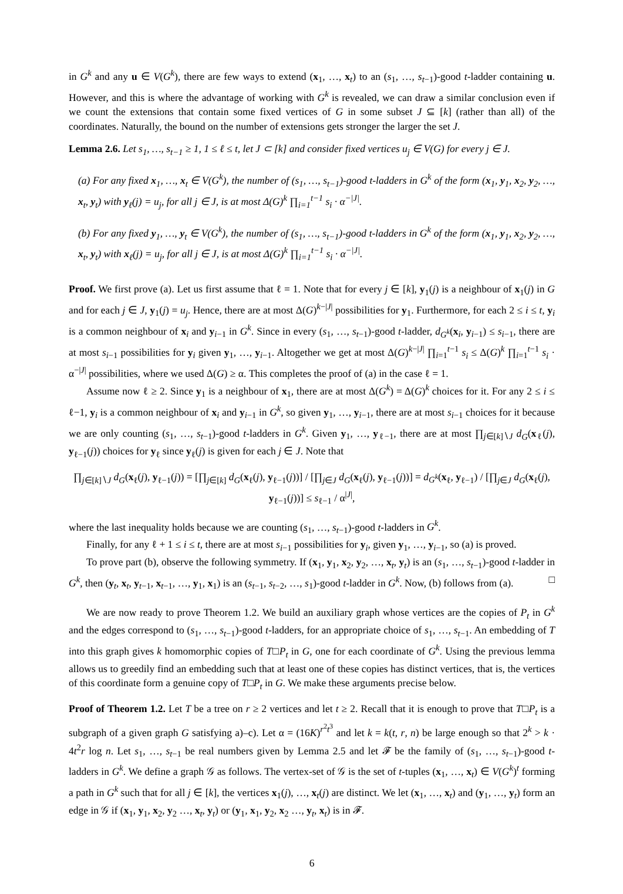in G<sup>k</sup> and any u ∈ V(G<sup>k</sup>), there are few ways to extend (x<sub>1</sub>, …, x<sub>t</sub>) to an (s<sub>1</sub>, …, s<sub>t−1</sub>)-good t-ladder containing u. However, and this is where the advantage of working with G<sup>k</sup> is revealed, we can draw a similar conclusion even if we count the extensions that contain some fixed vertices of G in some subset J ⊆ [k] (rather than all) of the coordinates. Naturally, the bound on the number of extensions gets stronger the larger the set J.
Lemma 2.6. Let s<sub>1</sub>, …, s<sub>t−1</sub> ≥ 1, 1 ≤ ℓ ≤ t, let J ⊂ [k] and consider fixed vertices u<sub>j</sub> ∈ V(G) for every j ∈ J.
(a) For any fixed x<sub>1</sub>, …, x<sub>t</sub> ∈ V(G<sup>k</sup>), the number of (s<sub>1</sub>, …, s<sub>t−1</sub>)-good t-ladders in G<sup>k</sup> of the form (x<sub>1</sub>, y<sub>1</sub>, x<sub>2</sub>, y<sub>2</sub>, …, x<sub>t</sub>, y<sub>t</sub>) with y<sub>ℓ</sub>(j) = u<sub>j</sub>, for all j ∈ J, is at most Δ(G)<sup>k</sup> ∏<sub>i=1</sub><sup>t−1</sup> s<sub>i</sub> · α<sup>−|J|</sup>.
(b) For any fixed y<sub>1</sub>, …, y<sub>t</sub> ∈ V(G<sup>k</sup>), the number of (s<sub>1</sub>, …, s<sub>t−1</sub>)-good t-ladders in G<sup>k</sup> of the form (x<sub>1</sub>, y<sub>1</sub>, x<sub>2</sub>, y<sub>2</sub>, …, x<sub>t</sub>, y<sub>t</sub>) with x<sub>ℓ</sub>(j) = u<sub>j</sub>, for all j ∈ J, is at most Δ(G)<sup>k</sup> ∏<sub>i=1</sub><sup>t−1</sup> s<sub>i</sub> · α<sup>−|J|</sup>.
Proof. We first prove (a). Let us first assume that ℓ = 1. Note that for every j ∈ [k], y<sub>1</sub>(j) is a neighbour of x<sub>1</sub>(j) in G and for each j ∈ J, y<sub>1</sub>(j) = u<sub>j</sub>. Hence, there are at most Δ(G)<sup>k−|J|</sup> possibilities for y<sub>1</sub>. Furthermore, for each 2 ≤ i ≤ t, y<sub>i</sub> is a common neighbour of x<sub>i</sub> and y<sub>i−1</sub> in G<sup>k</sup>. Since in every (s<sub>1</sub>, …, s<sub>t−1</sub>)-good t-ladder, d<sub>G<sup>k</sup></sub>(x<sub>i</sub>, y<sub>i−1</sub>) ≤ s<sub>i−1</sub>, there are at most s<sub>i−1</sub> possibilities for y<sub>i</sub> given y<sub>1</sub>, …, y<sub>i−1</sub>. Altogether we get at most Δ(G)<sup>k−|J|</sup> ∏<sub>i=1</sub><sup>t−1</sup> s<sub>i</sub> ≤ Δ(G)<sup>k</sup> ∏<sub>i=1</sub><sup>t−1</sup> s<sub>i</sub> · α<sup>−|J|</sup> possibilities, where we used Δ(G) ≥ α. This completes the proof of (a) in the case ℓ = 1.
Assume now ℓ ≥ 2. Since y<sub>1</sub> is a neighbour of x<sub>1</sub>, there are at most Δ(G<sup>k</sup>) = Δ(G)<sup>k</sup> choices for it. For any 2 ≤ i ≤ ℓ−1, y<sub>i</sub> is a common neighbour of x<sub>i</sub> and y<sub>i−1</sub> in G<sup>k</sup>, so given y<sub>1</sub>, …, y<sub>i−1</sub>, there are at most s<sub>i−1</sub> choices for it because we are only counting (s<sub>1</sub>, …, s<sub>t−1</sub>)-good t-ladders in G<sup>k</sup>. Given y<sub>1</sub>, …, y<sub>ℓ−1</sub>, there are at most ∏<sub>j∈[k]∖J</sub> d<sub>G</sub>(x<sub>ℓ</sub>(j), y<sub>ℓ−1</sub>(j)) choices for y<sub>ℓ</sub> since y<sub>ℓ</sub>(j) is given for each j ∈ J. Note that
∏<sub>j∈[k]∖J</sub> d<sub>G</sub>(x<sub>ℓ</sub>(j), y<sub>ℓ−1</sub>(j)) = [∏<sub>j∈[k]</sub> d<sub>G</sub>(x<sub>ℓ</sub>(j), y<sub>ℓ−1</sub>(j))] / [∏<sub>j∈J</sub> d<sub>G</sub>(x<sub>ℓ</sub>(j), y<sub>ℓ−1</sub>(j))] = d<sub>G<sup>k</sup></sub>(x<sub>ℓ</sub>, y<sub>ℓ−1</sub>) / [∏<sub>j∈J</sub> d<sub>G</sub>(x<sub>ℓ</sub>(j), y<sub>ℓ−1</sub>(j))] ≤ s<sub>ℓ−1</sub> / α<sup>|J|</sup>,
where the last inequality holds because we are counting (s<sub>1</sub>, …, s<sub>t−1</sub>)-good t-ladders in G<sup>k</sup>.
Finally, for any ℓ + 1 ≤ i ≤ t, there are at most s<sub>i−1</sub> possibilities for y<sub>i</sub>, given y<sub>1</sub>, …, y<sub>i−1</sub>, so (a) is proved.
To prove part (b), observe the following symmetry. If (x<sub>1</sub>, y<sub>1</sub>, x<sub>2</sub>, y<sub>2</sub>, …, x<sub>t</sub>, y<sub>t</sub>) is an (s<sub>1</sub>, …, s<sub>t−1</sub>)-good t-ladder in G<sup>k</sup>, then (y<sub>t</sub>, x<sub>t</sub>, y<sub>t−1</sub>, x<sub>t−1</sub>, …, y<sub>1</sub>, x<sub>1</sub>) is an (s<sub>t−1</sub>, s<sub>t−2</sub>, …, s<sub>1</sub>)-good t-ladder in G<sup>k</sup>. Now, (b) follows from (a). □
We are now ready to prove Theorem 1.2. We build an auxiliary graph whose vertices are the copies of P<sub>t</sub> in G<sup>k</sup> and the edges correspond to (s<sub>1</sub>, …, s<sub>t−1</sub>)-good t-ladders, for an appropriate choice of s<sub>1</sub>, …, s<sub>t−1</sub>. An embedding of T into this graph gives k homomorphic copies of T□P<sub>t</sub> in G, one for each coordinate of G<sup>k</sup>. Using the previous lemma allows us to greedily find an embedding such that at least one of these copies has distinct vertices, that is, the vertices of this coordinate form a genuine copy of T□P<sub>t</sub> in G. We make these arguments precise below.
Proof of Theorem 1.2. Let T be a tree on r ≥ 2 vertices and let t ≥ 2. Recall that it is enough to prove that T□P<sub>t</sub> is a subgraph of a given graph G satisfying a)–c). Let α = (16K)<sup>r<sup>2</sup>t<sup>3</sup></sup> and let k = k(t, r, n) be large enough so that 2<sup>k</sup> > k · 4t<sup>2</sup>r log n. Let s<sub>1</sub>, …, s<sub>t−1</sub> be real numbers given by Lemma 2.5 and let 𝓕 be the family of (s<sub>1</sub>, …, s<sub>t−1</sub>)-good t-ladders in G<sup>k</sup>. We define a graph 𝒢 as follows. The vertex-set of 𝒢 is the set of t-tuples (x<sub>1</sub>, …, x<sub>t</sub>) ∈ V(G<sup>k</sup>)<sup>t</sup> forming a path in G<sup>k</sup> such that for all j ∈ [k], the vertices x<sub>1</sub>(j), …, x<sub>t</sub>(j) are distinct. We let (x<sub>1</sub>, …, x<sub>t</sub>) and (y<sub>1</sub>, …, y<sub>t</sub>) form an edge in 𝒢 if (x<sub>1</sub>, y<sub>1</sub>, x<sub>2</sub>, y<sub>2</sub> …, x<sub>t</sub>, y<sub>t</sub>) or (y<sub>1</sub>, x<sub>1</sub>, y<sub>2</sub>, x<sub>2</sub> …, y<sub>t</sub>, x<sub>t</sub>) is in 𝓕.
6